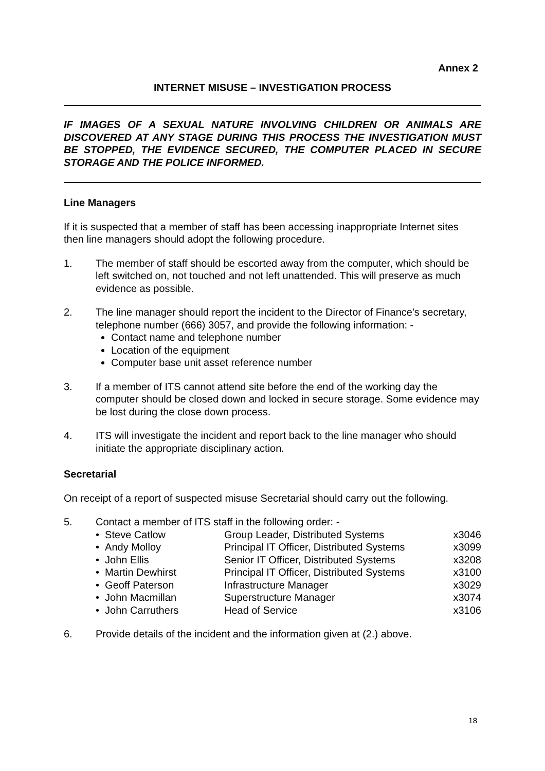Annex 2
INTERNET MISUSE – INVESTIGATION PROCESS
IF IMAGES OF A SEXUAL NATURE INVOLVING CHILDREN OR ANIMALS ARE DISCOVERED AT ANY STAGE DURING THIS PROCESS THE INVESTIGATION MUST BE STOPPED, THE EVIDENCE SECURED, THE COMPUTER PLACED IN SECURE STORAGE AND THE POLICE INFORMED.
Line Managers
If it is suspected that a member of staff has been accessing inappropriate Internet sites then line managers should adopt the following procedure.
1. The member of staff should be escorted away from the computer, which should be left switched on, not touched and not left unattended. This will preserve as much evidence as possible.
2. The line manager should report the incident to the Director of Finance's secretary, telephone number (666) 3057, and provide the following information: -
Contact name and telephone number
Location of the equipment
Computer base unit asset reference number
3. If a member of ITS cannot attend site before the end of the working day the computer should be closed down and locked in secure storage. Some evidence may be lost during the close down process.
4. ITS will investigate the incident and report back to the line manager who should initiate the appropriate disciplinary action.
Secretarial
On receipt of a report of suspected misuse Secretarial should carry out the following.
5. Contact a member of ITS staff in the following order: -
| • Steve Catlow | Group Leader, Distributed Systems | x3046 |
| • Andy Molloy | Principal IT Officer, Distributed Systems | x3099 |
| • John Ellis | Senior IT Officer, Distributed Systems | x3208 |
| • Martin Dewhirst | Principal IT Officer, Distributed Systems | x3100 |
| • Geoff Paterson | Infrastructure Manager | x3029 |
| • John Macmillan | Superstructure Manager | x3074 |
| • John Carruthers | Head of Service | x3106 |
6. Provide details of the incident and the information given at (2.) above.
18